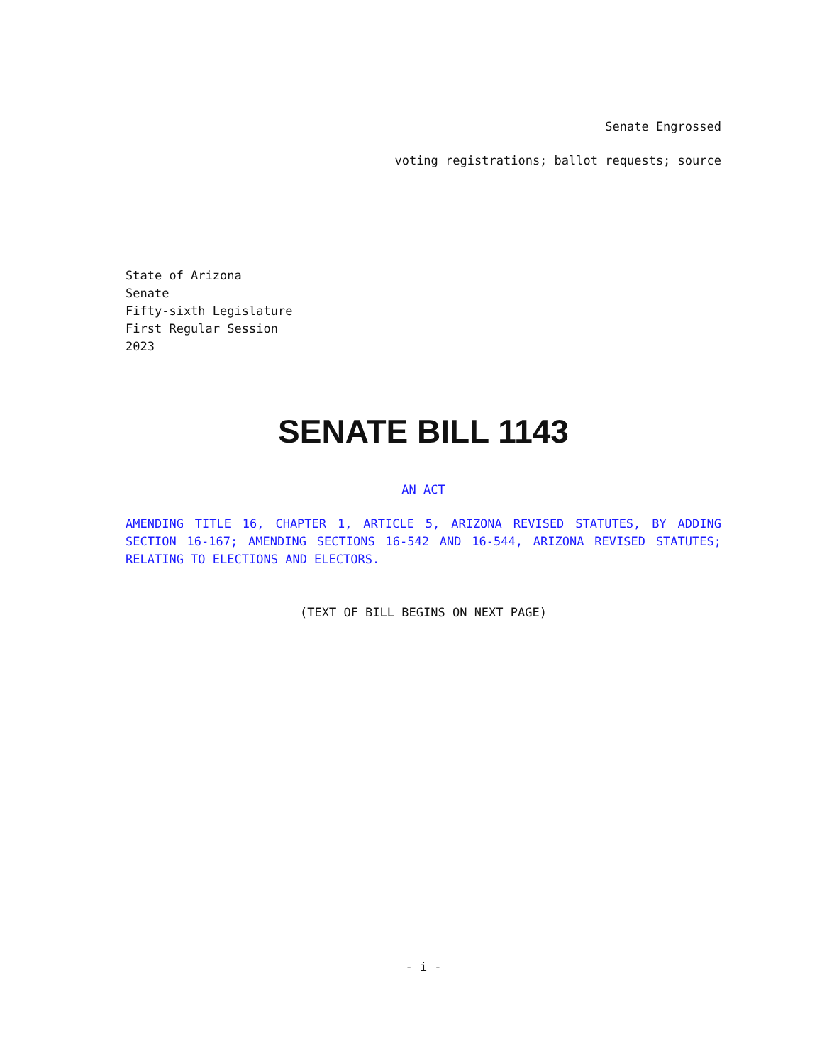Senate Engrossed
voting registrations; ballot requests; source
State of Arizona
Senate
Fifty-sixth Legislature
First Regular Session
2023
SENATE BILL 1143
AN ACT
AMENDING TITLE 16, CHAPTER 1, ARTICLE 5, ARIZONA REVISED STATUTES, BY ADDING SECTION 16-167; AMENDING SECTIONS 16-542 AND 16-544, ARIZONA REVISED STATUTES; RELATING TO ELECTIONS AND ELECTORS.
(TEXT OF BILL BEGINS ON NEXT PAGE)
- i -